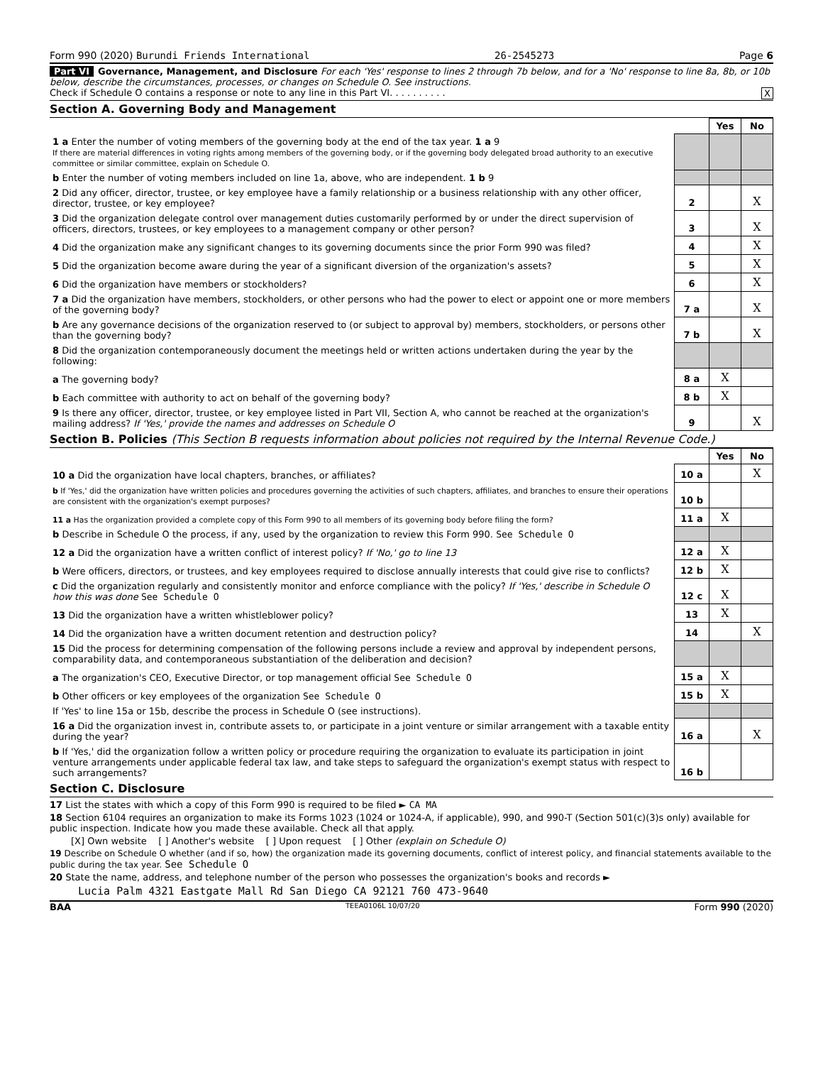Form 990 (2020) Burundi Friends International 26-2545273 Page 6
Part VI Governance, Management, and Disclosure For each 'Yes' response to lines 2 through 7b below, and for a 'No' response to line 8a, 8b, or 10b below, describe the circumstances, processes, or changes on Schedule O. See instructions.
Check if Schedule O contains a response or note to any line in this Part VI. . . . . . . . . . X
Section A. Governing Body and Management
| | | Yes | No |
| 1 a Enter the number of voting members of the governing body at the end of the tax year. 1 a 9 If there are material differences in voting rights among members of the governing body, or if the governing body delegated broad authority to an executive committee or similar committee, explain on Schedule O. | | | |
| b Enter the number of voting members included on line 1a, above, who are independent. 1 b 9 | | | |
| 2 Did any officer, director, trustee, or key employee have a family relationship or a business relationship with any other officer, director, trustee, or key employee? | 2 | | X |
| 3 Did the organization delegate control over management duties customarily performed by or under the direct supervision of officers, directors, trustees, or key employees to a management company or other person? | 3 | | X |
| 4 Did the organization make any significant changes to its governing documents since the prior Form 990 was filed? | 4 | | X |
| 5 Did the organization become aware during the year of a significant diversion of the organization's assets? | 5 | | X |
| 6 Did the organization have members or stockholders? | 6 | | X |
| 7 a Did the organization have members, stockholders, or other persons who had the power to elect or appoint one or more members of the governing body? | 7 a | | X |
| b Are any governance decisions of the organization reserved to (or subject to approval by) members, stockholders, or persons other than the governing body? | 7 b | | X |
| 8 Did the organization contemporaneously document the meetings held or written actions undertaken during the year by the following: | | | |
| a The governing body? | 8 a | X | |
| b Each committee with authority to act on behalf of the governing body? | 8 b | X | |
| 9 Is there any officer, director, trustee, or key employee listed in Part VII, Section A, who cannot be reached at the organization's mailing address? If 'Yes,' provide the names and addresses on Schedule O | 9 | | X |
Section B. Policies (This Section B requests information about policies not required by the Internal Revenue Code.)
| | | Yes | No |
| 10 a Did the organization have local chapters, branches, or affiliates? | 10 a | | X |
| b If 'Yes,' did the organization have written policies and procedures governing the activities of such chapters, affiliates, and branches to ensure their operations are consistent with the organization's exempt purposes? | 10 b | | |
| 11 a Has the organization provided a complete copy of this Form 990 to all members of its governing body before filing the form? | 11 a | X | |
| b Describe in Schedule O the process, if any, used by the organization to review this Form 990. See Schedule O | | | |
| 12 a Did the organization have a written conflict of interest policy? If 'No,' go to line 13 | 12 a | X | |
| b Were officers, directors, or trustees, and key employees required to disclose annually interests that could give rise to conflicts? | 12 b | X | |
| c Did the organization regularly and consistently monitor and enforce compliance with the policy? If 'Yes,' describe in Schedule O how this was done See Schedule O | 12 c | X | |
| 13 Did the organization have a written whistleblower policy? | 13 | X | |
| 14 Did the organization have a written document retention and destruction policy? | 14 | | X |
| 15 Did the process for determining compensation of the following persons include a review and approval by independent persons, comparability data, and contemporaneous substantiation of the deliberation and decision? | | | |
| a The organization's CEO, Executive Director, or top management official See Schedule O | 15 a | X | |
| b Other officers or key employees of the organization See Schedule O | 15 b | X | |
| If 'Yes' to line 15a or 15b, describe the process in Schedule O (see instructions). | | | |
| 16 a Did the organization invest in, contribute assets to, or participate in a joint venture or similar arrangement with a taxable entity during the year? | 16 a | | X |
| b If 'Yes,' did the organization follow a written policy or procedure requiring the organization to evaluate its participation in joint venture arrangements under applicable federal tax law, and take steps to safeguard the organization's exempt status with respect to such arrangements? | 16 b | | |
Section C. Disclosure
17 List the states with which a copy of this Form 990 is required to be filed ► CA MA
18 Section 6104 requires an organization to make its Forms 1023 (1024 or 1024-A, if applicable), 990, and 990-T (Section 501(c)(3)s only) available for public inspection. Indicate how you made these available. Check all that apply.
[X] Own website [ ] Another's website [ ] Upon request [ ] Other (explain on Schedule O)
19 Describe on Schedule O whether (and if so, how) the organization made its governing documents, conflict of interest policy, and financial statements available to the public during the tax year. See Schedule O
20 State the name, address, and telephone number of the person who possesses the organization's books and records ►
Lucia Palm 4321 Eastgate Mall Rd San Diego CA 92121 760 473-9640
BAA TEEA0106L 10/07/20 Form 990 (2020)